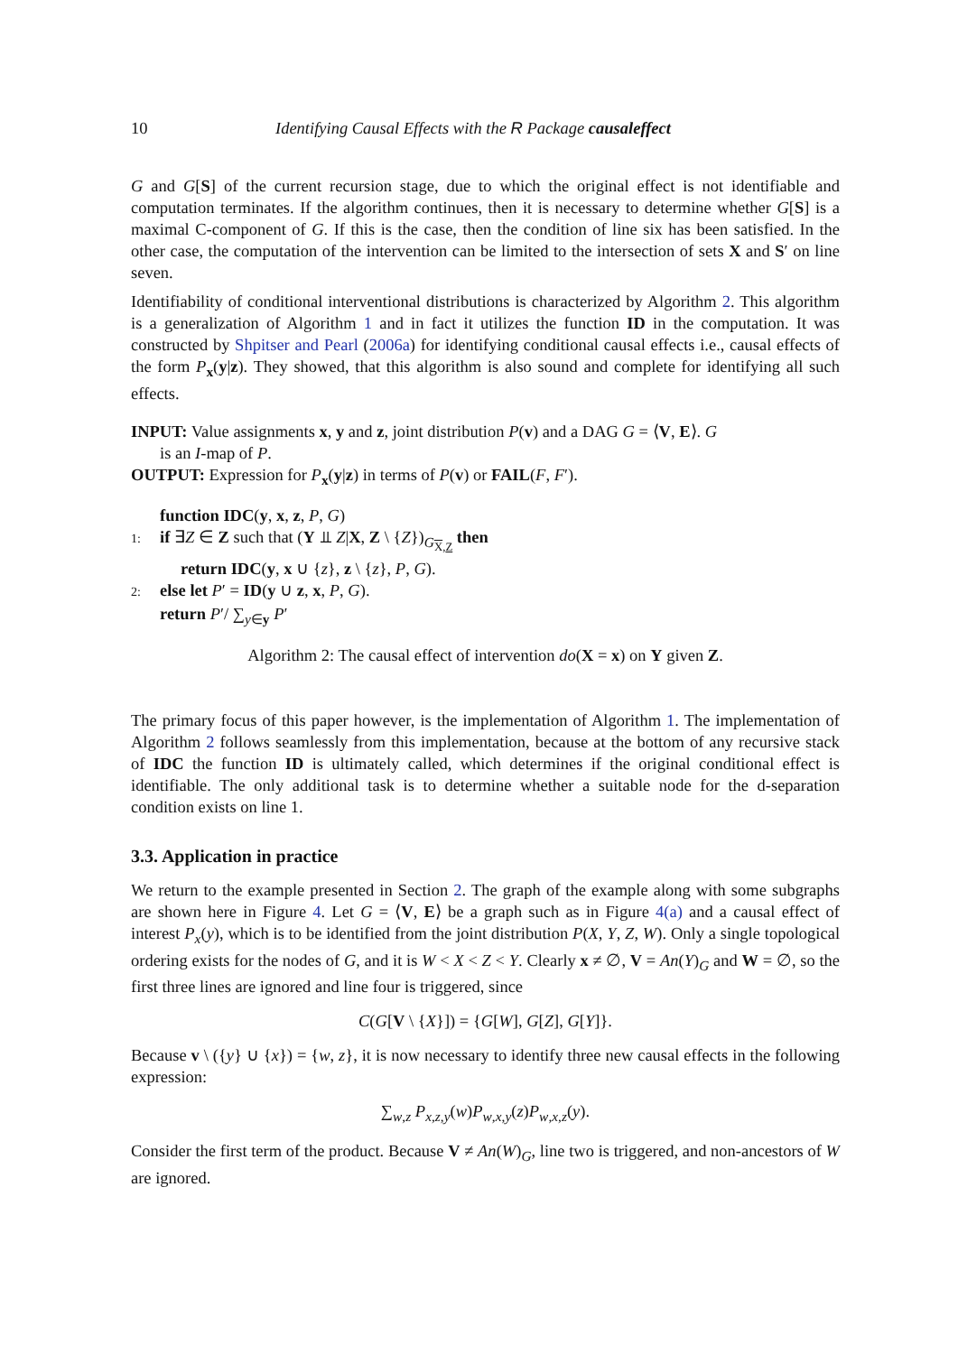10 Identifying Causal Effects with the R Package causaleffect
G and G[S] of the current recursion stage, due to which the original effect is not identifiable and computation terminates. If the algorithm continues, then it is necessary to determine whether G[S] is a maximal C-component of G. If this is the case, then the condition of line six has been satisfied. In the other case, the computation of the intervention can be limited to the intersection of sets X and S′ on line seven.
Identifiability of conditional interventional distributions is characterized by Algorithm 2. This algorithm is a generalization of Algorithm 1 and in fact it utilizes the function ID in the computation. It was constructed by Shpitser and Pearl (2006a) for identifying conditional causal effects i.e., causal effects of the form P<sub>x</sub>(y|z). They showed, that this algorithm is also sound and complete for identifying all such effects.
INPUT: Value assignments x, y and z, joint distribution P(v) and a DAG G = ⟨V, E⟩. G
is an I-map of P.
OUTPUT: Expression for P<sub>x</sub>(y|z) in terms of P(v) or FAIL(F, F′).
function IDC(y, x, z, P, G)
1: if ∃Z ∈ Z such that (Y ⫫ Z|X, Z \ {Z})<sub>G<sub>X,Z</sub></sub> then
return IDC(y, x ∪ {z}, z \ {z}, P, G).
2: else let P′ = ID(y ∪ z, x, P, G).
return P′/ ∑<sub>y∈y</sub> P′
Algorithm 2: The causal effect of intervention do(X = x) on Y given Z.
The primary focus of this paper however, is the implementation of Algorithm 1. The implementation of Algorithm 2 follows seamlessly from this implementation, because at the bottom of any recursive stack of IDC the function ID is ultimately called, which determines if the original conditional effect is identifiable. The only additional task is to determine whether a suitable node for the d-separation condition exists on line 1.
3.3. Application in practice
We return to the example presented in Section 2. The graph of the example along with some subgraphs are shown here in Figure 4. Let G = ⟨V, E⟩ be a graph such as in Figure 4(a) and a causal effect of interest P<sub>x</sub>(y), which is to be identified from the joint distribution P(X, Y, Z, W). Only a single topological ordering exists for the nodes of G, and it is W < X < Z < Y. Clearly x ≠ ∅, V = An(Y)<sub>G</sub> and W = ∅, so the first three lines are ignored and line four is triggered, since
C(G[V \ {X}]) = {G[W], G[Z], G[Y]}.
Because v \ ({y} ∪ {x}) = {w, z}, it is now necessary to identify three new causal effects in the following expression:
∑<sub>w,z</sub> P<sub>x,z,y</sub>(w)P<sub>w,x,y</sub>(z)P<sub>w,x,z</sub>(y).
Consider the first term of the product. Because V ≠ An(W)<sub>G</sub>, line two is triggered, and non-ancestors of W are ignored.